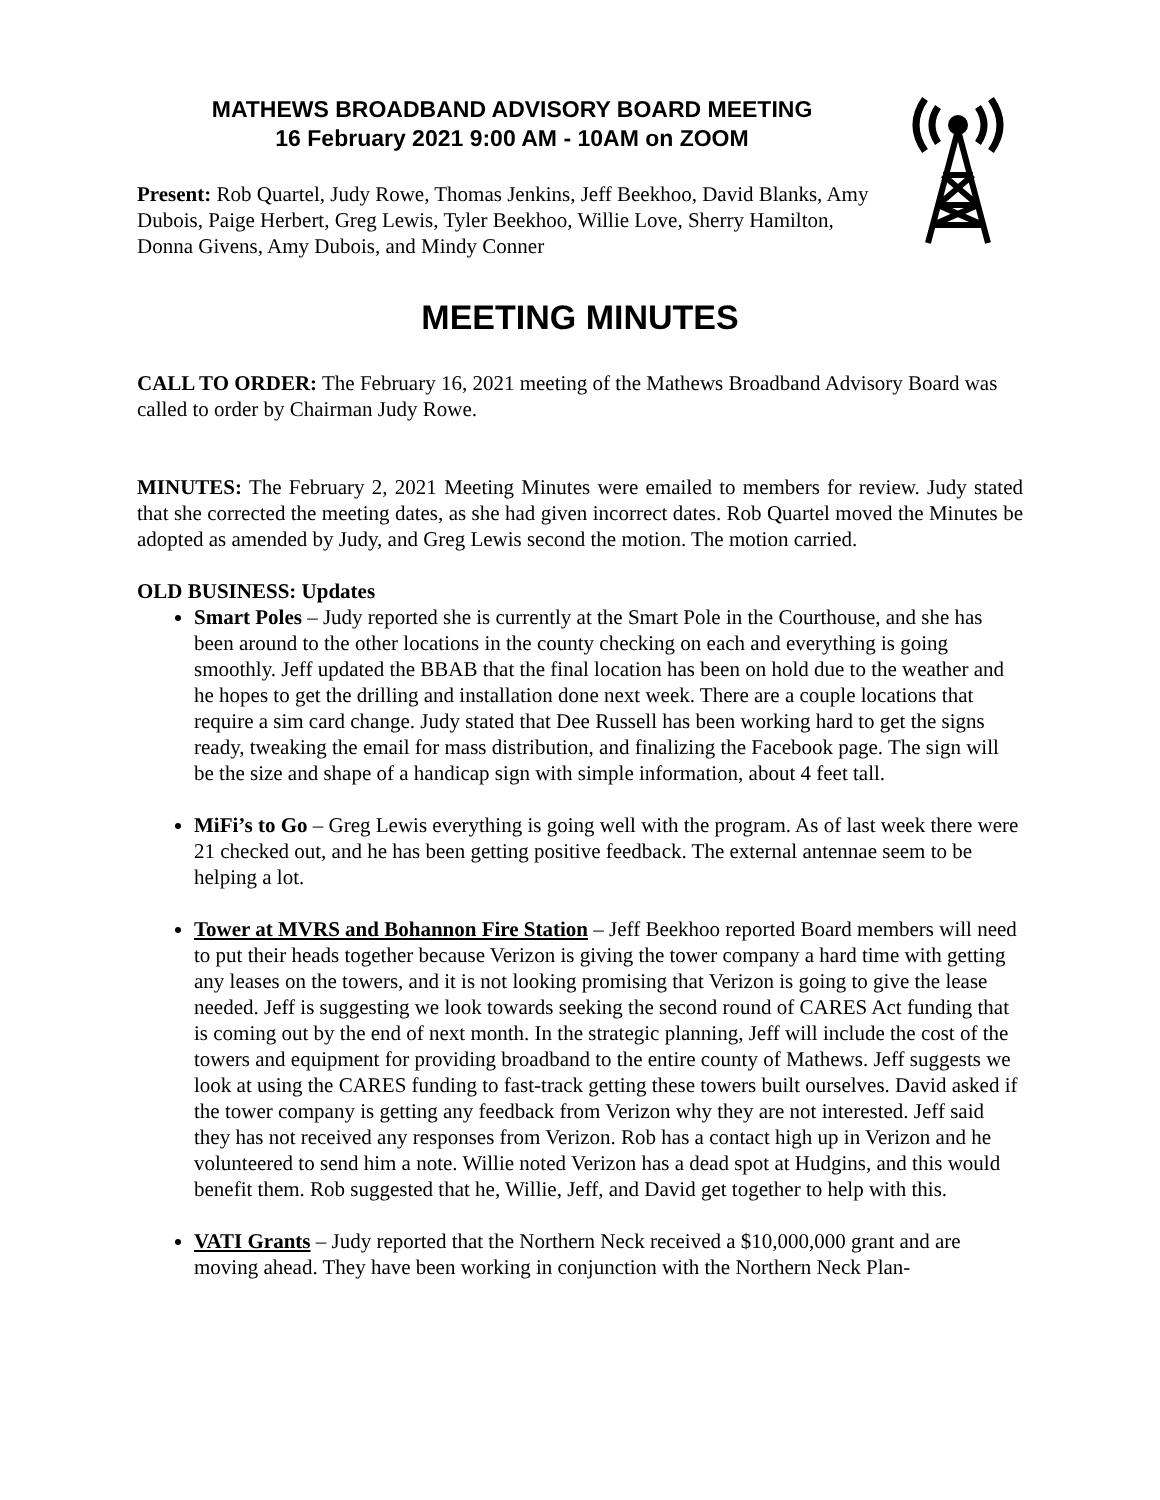MATHEWS BROADBAND ADVISORY BOARD MEETING
16 February 2021 9:00 AM - 10AM on ZOOM
Present: Rob Quartel, Judy Rowe, Thomas Jenkins, Jeff Beekhoo, David Blanks, Amy Dubois, Paige Herbert, Greg Lewis, Tyler Beekhoo, Willie Love, Sherry Hamilton, Donna Givens, Amy Dubois, and Mindy Conner
MEETING MINUTES
CALL TO ORDER: The February 16, 2021 meeting of the Mathews Broadband Advisory Board was called to order by Chairman Judy Rowe.
MINUTES: The February 2, 2021 Meeting Minutes were emailed to members for review. Judy stated that she corrected the meeting dates, as she had given incorrect dates. Rob Quartel moved the Minutes be adopted as amended by Judy, and Greg Lewis second the motion. The motion carried.
OLD BUSINESS: Updates
Smart Poles – Judy reported she is currently at the Smart Pole in the Courthouse, and she has been around to the other locations in the county checking on each and everything is going smoothly. Jeff updated the BBAB that the final location has been on hold due to the weather and he hopes to get the drilling and installation done next week. There are a couple locations that require a sim card change. Judy stated that Dee Russell has been working hard to get the signs ready, tweaking the email for mass distribution, and finalizing the Facebook page. The sign will be the size and shape of a handicap sign with simple information, about 4 feet tall.
MiFi’s to Go – Greg Lewis everything is going well with the program. As of last week there were 21 checked out, and he has been getting positive feedback. The external antennae seem to be helping a lot.
Tower at MVRS and Bohannon Fire Station – Jeff Beekhoo reported Board members will need to put their heads together because Verizon is giving the tower company a hard time with getting any leases on the towers, and it is not looking promising that Verizon is going to give the lease needed. Jeff is suggesting we look towards seeking the second round of CARES Act funding that is coming out by the end of next month. In the strategic planning, Jeff will include the cost of the towers and equipment for providing broadband to the entire county of Mathews. Jeff suggests we look at using the CARES funding to fast-track getting these towers built ourselves. David asked if the tower company is getting any feedback from Verizon why they are not interested. Jeff said they has not received any responses from Verizon. Rob has a contact high up in Verizon and he volunteered to send him a note. Willie noted Verizon has a dead spot at Hudgins, and this would benefit them. Rob suggested that he, Willie, Jeff, and David get together to help with this.
VATI Grants – Judy reported that the Northern Neck received a $10,000,000 grant and are moving ahead. They have been working in conjunction with the Northern Neck Plan-